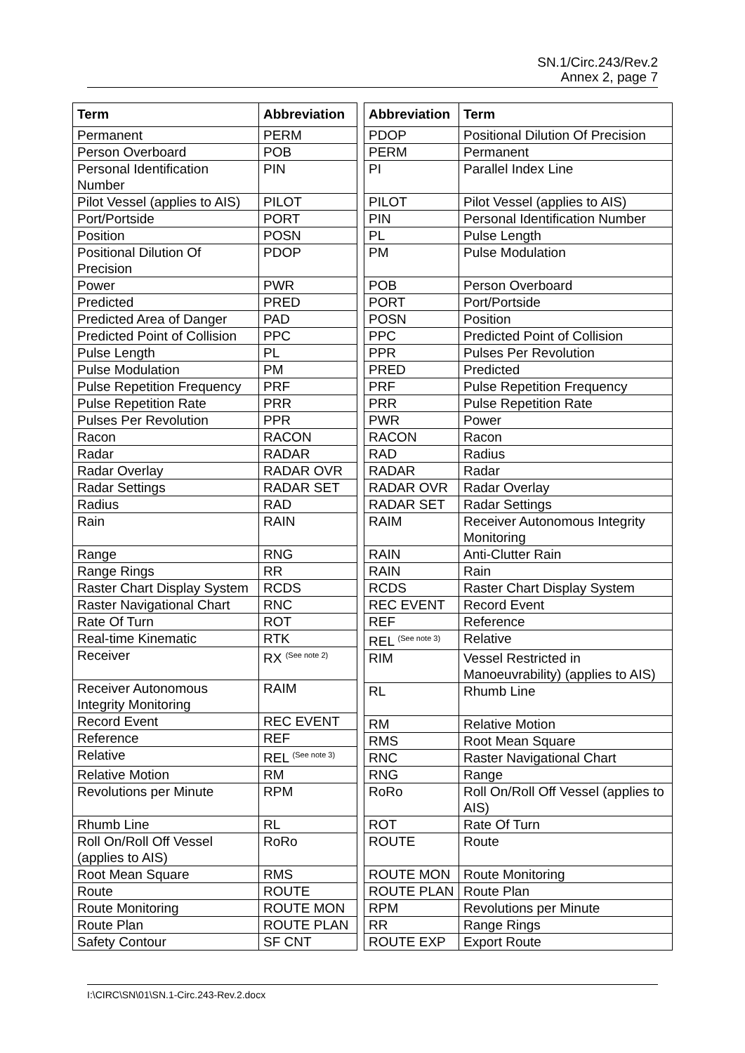SN.1/Circ.243/Rev.2
Annex 2, page 7
| Term | Abbreviation |
| --- | --- |
| Permanent | PERM |
| Person Overboard | POB |
| Personal Identification Number | PIN |
| Pilot Vessel (applies to AIS) | PILOT |
| Port/Portside | PORT |
| Position | POSN |
| Positional Dilution Of Precision | PDOP |
| Power | PWR |
| Predicted | PRED |
| Predicted Area of Danger | PAD |
| Predicted Point of Collision | PPC |
| Pulse Length | PL |
| Pulse Modulation | PM |
| Pulse Repetition Frequency | PRF |
| Pulse Repetition Rate | PRR |
| Pulses Per Revolution | PPR |
| Racon | RACON |
| Radar | RADAR |
| Radar Overlay | RADAR OVR |
| Radar Settings | RADAR SET |
| Radius | RAD |
| Rain | RAIN |
| Range | RNG |
| Range Rings | RR |
| Raster Chart Display System | RCDS |
| Raster Navigational Chart | RNC |
| Rate Of Turn | ROT |
| Real-time Kinematic | RTK |
| Receiver | RX <sup>(See note 2)</sup> |
| Receiver Autonomous Integrity Monitoring | RAIM |
| Record Event | REC EVENT |
| Reference | REF |
| Relative | REL <sup>(See note 3)</sup> |
| Relative Motion | RM |
| Revolutions per Minute | RPM |
| Rhumb Line | RL |
| Roll On/Roll Off Vessel (applies to AIS) | RoRo |
| Root Mean Square | RMS |
| Route | ROUTE |
| Route Monitoring | ROUTE MON |
| Route Plan | ROUTE PLAN |
| Safety Contour | SF CNT |
| Abbreviation | Term |
| --- | --- |
| PDOP | Positional Dilution Of Precision |
| PERM | Permanent |
| PI | Parallel Index Line |
| PILOT | Pilot Vessel (applies to AIS) |
| PIN | Personal Identification Number |
| PL | Pulse Length |
| PM | Pulse Modulation |
| POB | Person Overboard |
| PORT | Port/Portside |
| POSN | Position |
| PPC | Predicted Point of Collision |
| PPR | Pulses Per Revolution |
| PRED | Predicted |
| PRF | Pulse Repetition Frequency |
| PRR | Pulse Repetition Rate |
| PWR | Power |
| RACON | Racon |
| RAD | Radius |
| RADAR | Radar |
| RADAR OVR | Radar Overlay |
| RADAR SET | Radar Settings |
| RAIM | Receiver Autonomous Integrity Monitoring |
| RAIN | Anti-Clutter Rain |
| RAIN | Rain |
| RCDS | Raster Chart Display System |
| REC EVENT | Record Event |
| REF | Reference |
| REL <sup>(See note 3)</sup> | Relative |
| RIM | Vessel Restricted in Manoeuvrability) (applies to AIS) |
| RL | Rhumb Line |
| RM | Relative Motion |
| RMS | Root Mean Square |
| RNC | Raster Navigational Chart |
| RNG | Range |
| RoRo | Roll On/Roll Off Vessel (applies to AIS) |
| ROT | Rate Of Turn |
| ROUTE | Route |
| ROUTE MON | Route Monitoring |
| ROUTE PLAN | Route Plan |
| RPM | Revolutions per Minute |
| RR | Range Rings |
| ROUTE EXP | Export Route |
I:\CIRC\SN\01\SN.1-Circ.243-Rev.2.docx